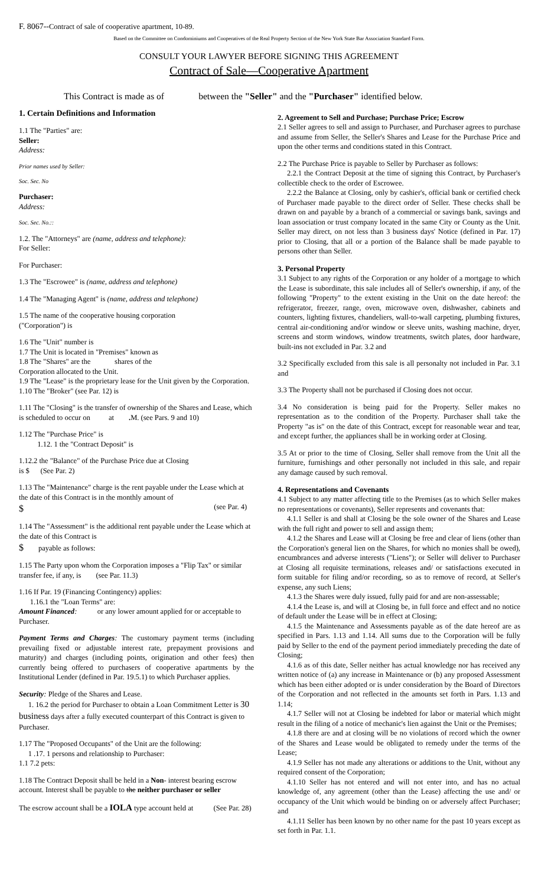F. 8067--Contract of sale of cooperative apartment, 10-89.
Based on the Committee on Condominiums and Cooperatives of the Real Property Section of the New York State Bar Association Standard Form.
CONSULT YOUR LAWYER BEFORE SIGNING THIS AGREEMENT
Contract of Sale—Cooperative Apartment
This Contract is made as of between the "Seller" and the "Purchaser" identified below.
1. Certain Definitions and Information
1.1 The "Parties" are:
Seller:
Address:
Prior names used by Seller:
Soc. Sec. No
Purchaser:
Address:
Soc. Sec. No.::
1.2. The "Attorneys" are (name, address and telephone):
For Seller:
For Purchaser:
1.3 The "Escrowee" is (name, address and telephone)
1.4 The "Managing Agent" is (name, address and telephone)
1.5 The name of the cooperative housing corporation
("Corporation") is
1.6 The "Unit" number is
1.7 The Unit is located in "Premises" known as
1.8 The "Shares" are the shares of the
Corporation allocated to the Unit.
1.9 The "Lease" is the proprietary lease for the Unit given by the Corporation.
1.10 The "Broker" (see Par. 12) is
1.11 The "Closing" is the transfer of ownership of the Shares and Lease, which is scheduled to occur on at . M. (see Pars. 9 and 10)
1.12 The "Purchase Price" is
1.12. 1 the "Contract Deposit" is
1.12.2 the "Balance" of the Purchase Price due at Closing
is $ (See Par. 2)
1.13 The "Maintenance" charge is the rent payable under the Lease which at the date of this Contract is in the monthly amount of
$ (see Par. 4)
1.14 The "Assessment" is the additional rent payable under the Lease which at the date of this Contract is
$ payable as follows:
1.15 The Party upon whom the Corporation imposes a "Flip Tax" or similar transfer fee, if any, is (see Par. 11.3)
1.16 If Par. 19 (Financing Contingency) applies:
1.16.1 the "Loan Terms" are:
Amount Financed: or any lower amount applied for or acceptable to Purchaser.
Payment Terms and Charges: The customary payment terms (including prevailing fixed or adjustable interest rate, prepayment provisions and maturity) and charges (including points, origination and other fees) then currently being offered to purchasers of cooperative apartments by the Institutional Lender (defined in Par. 19.5.1) to which Purchaser applies.
Security: Pledge of the Shares and Lease.
1. 16.2 the period for Purchaser to obtain a Loan Commitment Letter is 30 business days after a fully executed counterpart of this Contract is given to Purchaser.
1.17 The "Proposed Occupants" of the Unit are the following:
1 .17. 1 persons and relationship to Purchaser:
1.1 7.2 pets:
1.18 The Contract Deposit shall be held in a Non- interest bearing escrow account. Interest shall be payable to the neither purchaser or seller
The escrow account shall be a IOLA type account held at (See Par. 28)
2. Agreement to Sell and Purchase; Purchase Price; Escrow
2.1 Seller agrees to sell and assign to Purchaser, and Purchaser agrees to purchase and assume from Seller, the Seller's Shares and Lease for the Purchase Price and upon the other terms and conditions stated in this Contract.
2.2 The Purchase Price is payable to Seller by Purchaser as follows:
2.2.1 the Contract Deposit at the time of signing this Contract, by Purchaser's collectible check to the order of Escrowee.
2.2.2 the Balance at Closing, only by cashier's, official bank or certified check of Purchaser made payable to the direct order of Seller. These checks shall be drawn on and payable by a branch of a commercial or savings bank, savings and loan association or trust company located in the same City or County as the Unit. Seller may direct, on not less than 3 business days' Notice (defined in Par. 17) prior to Closing, that all or a portion of the Balance shall be made payable to persons other than Seller.
3. Personal Property
3.1 Subject to any rights of the Corporation or any holder of a mortgage to which the Lease is subordinate, this sale includes all of Seller's ownership, if any, of the following "Property" to the extent existing in the Unit on the date hereof: the refrigerator, freezer, range, oven, microwave oven, dishwasher, cabinets and counters, lighting fixtures, chandeliers, wall-to-wall carpeting, plumbing fixtures, central air-conditioning and/or window or sleeve units, washing machine, dryer, screens and storm windows, window treatments, switch plates, door hardware, built-ins not excluded in Par. 3.2 and
3.2 Specifically excluded from this sale is all personalty not included in Par. 3.1 and
3.3 The Property shall not be purchased if Closing does not occur.
3.4 No consideration is being paid for the Property. Seller makes no representation as to the condition of the Property. Purchaser shall take the Property "as is" on the date of this Contract, except for reasonable wear and tear, and except further, the appliances shall be in working order at Closing.
3.5 At or prior to the time of Closing, Seller shall remove from the Unit all the furniture, furnishings and other personally not included in this sale, and repair any damage caused by such removal.
4. Representations and Covenants
4.1 Subject to any matter affecting title to the Premises (as to which Seller makes no representations or covenants), Seller represents and covenants that:
4.1.1 Seller is and shall at Closing be the sole owner of the Shares and Lease with the full right and power to sell and assign them;
4.1.2 the Shares and Lease will at Closing be free and clear of liens (other than the Corporation's general lien on the Shares, for which no monies shall be owed), encumbrances and adverse interests ("Liens"); or Seller will deliver to Purchaser at Closing all requisite terminations, releases and/ or satisfactions executed in form suitable for filing and/or recording, so as to remove of record, at Seller's expense, any such Liens;
4.1.3 the Shares were duly issued, fully paid for and are non-assessable;
4.1.4 the Lease is, and will at Closing be, in full force and effect and no notice of default under the Lease will be in effect at Closing;
4.1.5 the Maintenance and Assessments payable as of the date hereof are as specified in Pars. 1.13 and 1.14. All sums due to the Corporation will be fully paid by Seller to the end of the payment period immediately preceding the date of Closing;
4.1.6 as of this date, Seller neither has actual knowledge nor has received any written notice of (a) any increase in Maintenance or (b) any proposed Assessment which has been either adopted or is under consideration by the Board of Directors of the Corporation and not reflected in the amounts set forth in Pars. 1.13 and 1.14;
4.1.7 Seller will not at Closing be indebted for labor or material which might result in the filing of a notice of mechanic's lien against the Unit or the Premises;
4.1.8 there are and at closing will be no violations of record which the owner of the Shares and Lease would be obligated to remedy under the terms of the Lease;
4.1.9 Seller has not made any alterations or additions to the Unit, without any required consent of the Corporation;
4.1.10 Seller has not entered and will not enter into, and has no actual knowledge of, any agreement (other than the Lease) affecting the use and/ or occupancy of the Unit which would be binding on or adversely affect Purchaser; and
4.1.11 Seller has been known by no other name for the past 10 years except as set forth in Par. 1.1.